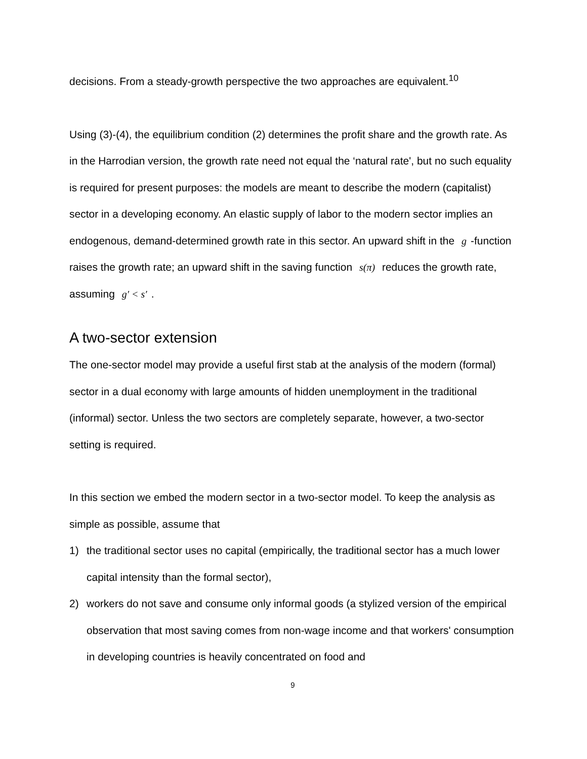decisions. From a steady-growth perspective the two approaches are equivalent.<sup>10</sup>
Using (3)-(4), the equilibrium condition (2) determines the profit share and the growth rate. As in the Harrodian version, the growth rate need not equal the ‘natural rate', but no such equality is required for present purposes: the models are meant to describe the modern (capitalist) sector in a developing economy. An elastic supply of labor to the modern sector implies an endogenous, demand-determined growth rate in this sector. An upward shift in the g -function raises the growth rate; an upward shift in the saving function s(π) reduces the growth rate, assuming g′ < s′.
A two-sector extension
The one-sector model may provide a useful first stab at the analysis of the modern (formal) sector in a dual economy with large amounts of hidden unemployment in the traditional (informal) sector. Unless the two sectors are completely separate, however, a two-sector setting is required.
In this section we embed the modern sector in a two-sector model. To keep the analysis as simple as possible, assume that
1) the traditional sector uses no capital (empirically, the traditional sector has a much lower capital intensity than the formal sector),
2) workers do not save and consume only informal goods (a stylized version of the empirical observation that most saving comes from non-wage income and that workers' consumption in developing countries is heavily concentrated on food and
9